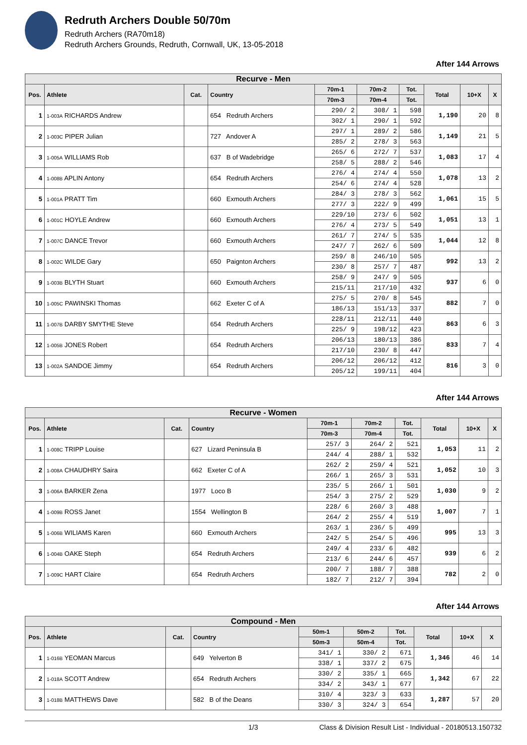Redruth Archers Double 50/70m
Redruth Archers (RA70m18)
Redruth Archers Grounds, Redruth, Cornwall, UK, 13-05-2018
After 144 Arrows
| Recurve - Men | | | | | | | | | |
| --- | --- | --- | --- | --- | --- | --- | --- | --- | --- |
| Pos. | Athlete | Cat. | Country | 70m-1 | 70m-2 | Tot. | Total | 10+X | X |
| | | | | 70m-3 | 70m-4 | Tot. | | | |
| 1 | 1-003A RICHARDS Andrew | | 654 Redruth Archers | 290/ 2 | 308/ 1 | 598 | 1,190 | 20 | 8 |
| | | | | 302/ 1 | 290/ 1 | 592 | | | |
| 2 | 1-003C PIPER Julian | | 727 Andover A | 297/ 1 | 289/ 2 | 586 | 1,149 | 21 | 5 |
| | | | | 285/ 2 | 278/ 3 | 563 | | | |
| 3 | 1-005A WILLIAMS Rob | | 637 B of Wadebridge | 265/ 6 | 272/ 7 | 537 | 1,083 | 17 | 4 |
| | | | | 258/ 5 | 288/ 2 | 546 | | | |
| 4 | 1-008B APLIN Antony | | 654 Redruth Archers | 276/ 4 | 274/ 4 | 550 | 1,078 | 13 | 2 |
| | | | | 254/ 6 | 274/ 4 | 528 | | | |
| 5 | 1-001A PRATT Tim | | 660 Exmouth Archers | 284/ 3 | 278/ 3 | 562 | 1,061 | 15 | 5 |
| | | | | 277/ 3 | 222/ 9 | 499 | | | |
| 6 | 1-001C HOYLE Andrew | | 660 Exmouth Archers | 229/10 | 273/ 6 | 502 | 1,051 | 13 | 1 |
| | | | | 276/ 4 | 273/ 5 | 549 | | | |
| 7 | 1-007C DANCE Trevor | | 660 Exmouth Archers | 261/ 7 | 274/ 5 | 535 | 1,044 | 12 | 8 |
| | | | | 247/ 7 | 262/ 6 | 509 | | | |
| 8 | 1-002C WILDE Gary | | 650 Paignton Archers | 259/ 8 | 246/10 | 505 | 992 | 13 | 2 |
| | | | | 230/ 8 | 257/ 7 | 487 | | | |
| 9 | 1-003B BLYTH Stuart | | 660 Exmouth Archers | 258/ 9 | 247/ 9 | 505 | 937 | 6 | 0 |
| | | | | 215/11 | 217/10 | 432 | | | |
| 10 | 1-005C PAWINSKI Thomas | | 662 Exeter C of A | 275/ 5 | 270/ 8 | 545 | 882 | 7 | 0 |
| | | | | 186/13 | 151/13 | 337 | | | |
| 11 | 1-007B DARBY SMYTHE Steve | | 654 Redruth Archers | 228/11 | 212/11 | 440 | 863 | 6 | 3 |
| | | | | 225/ 9 | 198/12 | 423 | | | |
| 12 | 1-005B JONES Robert | | 654 Redruth Archers | 206/13 | 180/13 | 386 | 833 | 7 | 4 |
| | | | | 217/10 | 230/ 8 | 447 | | | |
| 13 | 1-002A SANDOE Jimmy | | 654 Redruth Archers | 206/12 | 206/12 | 412 | 816 | 3 | 0 |
| | | | | 205/12 | 199/11 | 404 | | | |
After 144 Arrows
| Recurve - Women | | | | | | | | | |
| --- | --- | --- | --- | --- | --- | --- | --- | --- | --- |
| Pos. | Athlete | Cat. | Country | 70m-1 | 70m-2 | Tot. | Total | 10+X | X |
| | | | | 70m-3 | 70m-4 | Tot. | | | |
| 1 | 1-008C TRIPP Louise | | 627 Lizard Peninsula B | 257/ 3 | 264/ 2 | 521 | 1,053 | 11 | 2 |
| | | | | 244/ 4 | 288/ 1 | 532 | | | |
| 2 | 1-008A CHAUDHRY Saira | | 662 Exeter C of A | 262/ 2 | 259/ 4 | 521 | 1,052 | 10 | 3 |
| | | | | 266/ 1 | 265/ 3 | 531 | | | |
| 3 | 1-006A BARKER Zena | | 1977 Loco B | 235/ 5 | 266/ 1 | 501 | 1,030 | 9 | 2 |
| | | | | 254/ 3 | 275/ 2 | 529 | | | |
| 4 | 1-009B ROSS Janet | | 1554 Wellington B | 228/ 6 | 260/ 3 | 488 | 1,007 | 7 | 1 |
| | | | | 264/ 2 | 255/ 4 | 519 | | | |
| 5 | 1-006B WILIAMS Karen | | 660 Exmouth Archers | 263/ 1 | 236/ 5 | 499 | 995 | 13 | 3 |
| | | | | 242/ 5 | 254/ 5 | 496 | | | |
| 6 | 1-004B OAKE Steph | | 654 Redruth Archers | 249/ 4 | 233/ 6 | 482 | 939 | 6 | 2 |
| | | | | 213/ 6 | 244/ 6 | 457 | | | |
| 7 | 1-009C HART Claire | | 654 Redruth Archers | 200/ 7 | 188/ 7 | 388 | 782 | 2 | 0 |
| | | | | 182/ 7 | 212/ 7 | 394 | | | |
After 144 Arrows
| Compound - Men | | | | | | | | | |
| --- | --- | --- | --- | --- | --- | --- | --- | --- | --- |
| Pos. | Athlete | Cat. | Country | 50m-1 | 50m-2 | Tot. | Total | 10+X | X |
| | | | | 50m-3 | 50m-4 | Tot. | | | |
| 1 | 1-016B YEOMAN Marcus | | 649 Yelverton B | 341/ 1 | 330/ 2 | 671 | 1,346 | 46 | 14 |
| | | | | 338/ 1 | 337/ 2 | 675 | | | |
| 2 | 1-018A SCOTT Andrew | | 654 Redruth Archers | 330/ 2 | 335/ 1 | 665 | 1,342 | 67 | 22 |
| | | | | 334/ 2 | 343/ 1 | 677 | | | |
| 3 | 1-018B MATTHEWS Dave | | 582 B of the Deans | 310/ 4 | 323/ 3 | 633 | 1,287 | 57 | 20 |
| | | | | 330/ 3 | 324/ 3 | 654 | | | |
1/3 Class & Division Result List - Individual - 20180513.150732